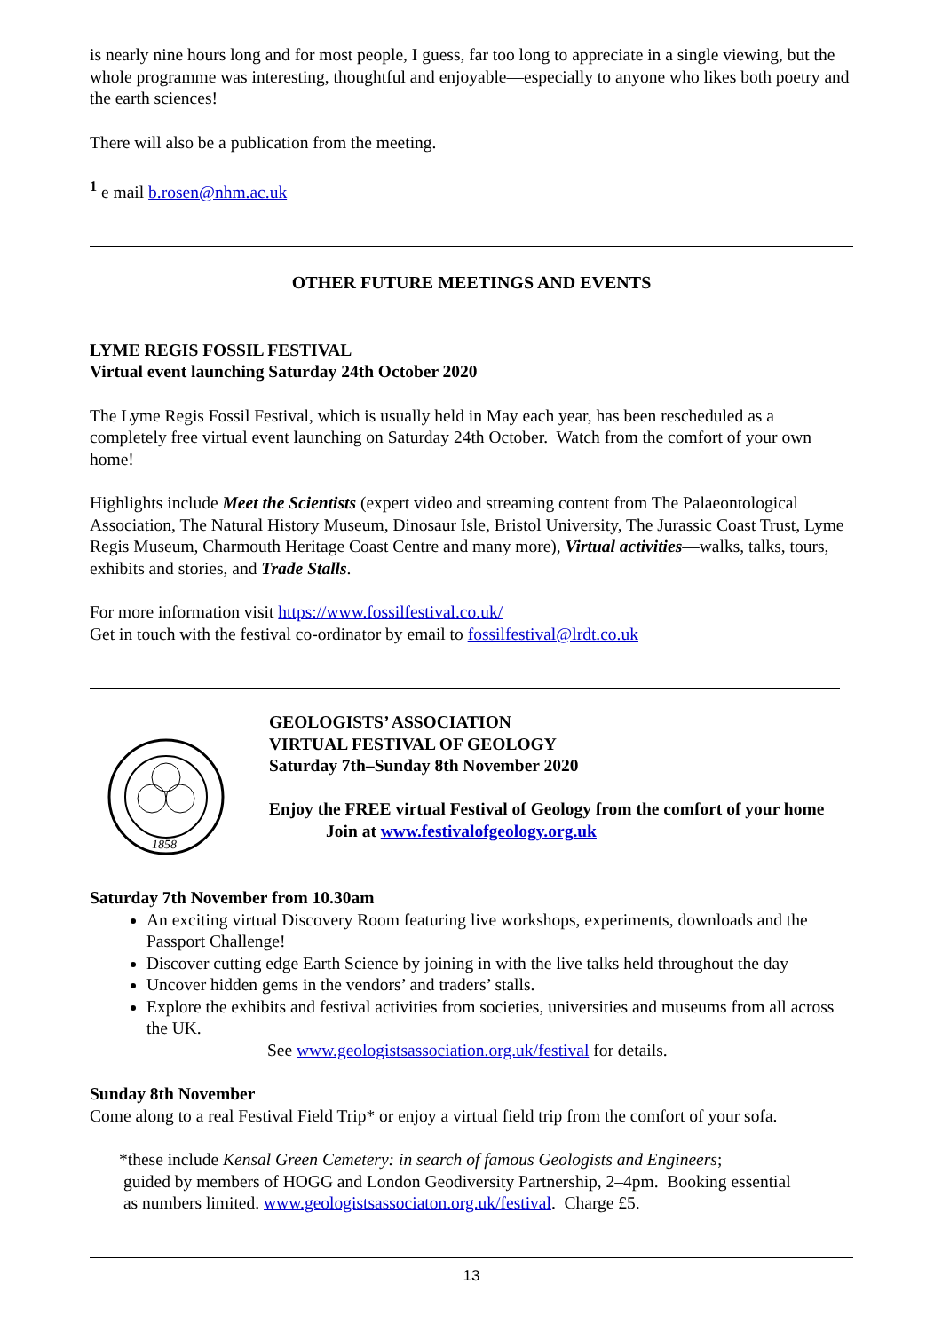is nearly nine hours long and for most people, I guess, far too long to appreciate in a single viewing, but the whole programme was interesting, thoughtful and enjoyable—especially to anyone who likes both poetry and the earth sciences!
There will also be a publication from the meeting.
<sup>1</sup> e mail b.rosen@nhm.ac.uk
OTHER FUTURE MEETINGS AND EVENTS
LYME REGIS FOSSIL FESTIVAL
Virtual event launching Saturday 24th October 2020
The Lyme Regis Fossil Festival, which is usually held in May each year, has been rescheduled as a completely free virtual event launching on Saturday 24th October. Watch from the comfort of your own home!
Highlights include Meet the Scientists (expert video and streaming content from The Palaeontological Association, The Natural History Museum, Dinosaur Isle, Bristol University, The Jurassic Coast Trust, Lyme Regis Museum, Charmouth Heritage Coast Centre and many more), Virtual activities—walks, talks, tours, exhibits and stories, and Trade Stalls.
For more information visit https://www.fossilfestival.co.uk/
Get in touch with the festival co-ordinator by email to fossilfestival@lrdt.co.uk
1858
GEOLOGISTS’ ASSOCIATION
VIRTUAL FESTIVAL OF GEOLOGY
Saturday 7th–Sunday 8th November 2020
Enjoy the FREE virtual Festival of Geology from the comfort of your home
Join at www.festivalofgeology.org.uk
Saturday 7th November from 10.30am
An exciting virtual Discovery Room featuring live workshops, experiments, downloads and the Passport Challenge!
Discover cutting edge Earth Science by joining in with the live talks held throughout the day
Uncover hidden gems in the vendors’ and traders’ stalls.
Explore the exhibits and festival activities from societies, universities and museums from all across the UK.
See www.geologistsassociation.org.uk/festival for details.
Sunday 8th November
Come along to a real Festival Field Trip* or enjoy a virtual field trip from the comfort of your sofa.
*these include Kensal Green Cemetery: in search of famous Geologists and Engineers;
guided by members of HOGG and London Geodiversity Partnership, 2–4pm. Booking essential
as numbers limited. www.geologistsassociaton.org.uk/festival. Charge £5.
13